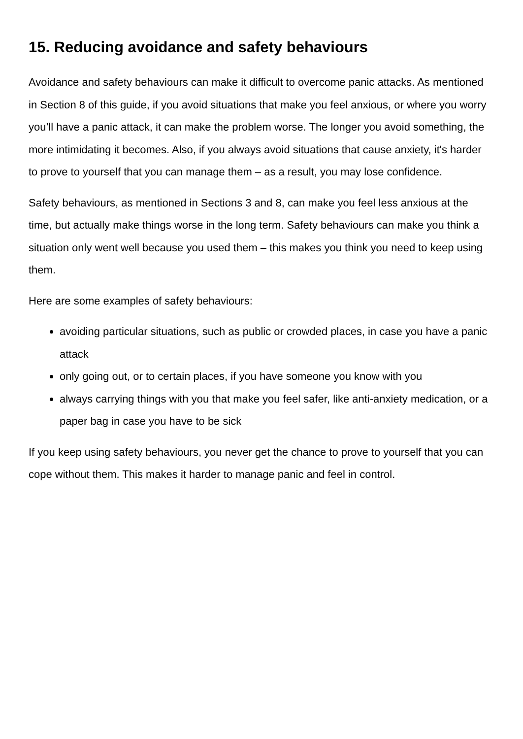15. Reducing avoidance and safety behaviours
Avoidance and safety behaviours can make it difficult to overcome panic attacks. As mentioned in Section 8 of this guide, if you avoid situations that make you feel anxious, or where you worry you’ll have a panic attack, it can make the problem worse. The longer you avoid something, the more intimidating it becomes. Also, if you always avoid situations that cause anxiety, it's harder to prove to yourself that you can manage them – as a result, you may lose confidence.
Safety behaviours, as mentioned in Sections 3 and 8, can make you feel less anxious at the time, but actually make things worse in the long term. Safety behaviours can make you think a situation only went well because you used them – this makes you think you need to keep using them.
Here are some examples of safety behaviours:
avoiding particular situations, such as public or crowded places, in case you have a panic attack
only going out, or to certain places, if you have someone you know with you
always carrying things with you that make you feel safer, like anti-anxiety medication, or a paper bag in case you have to be sick
If you keep using safety behaviours, you never get the chance to prove to yourself that you can cope without them. This makes it harder to manage panic and feel in control.